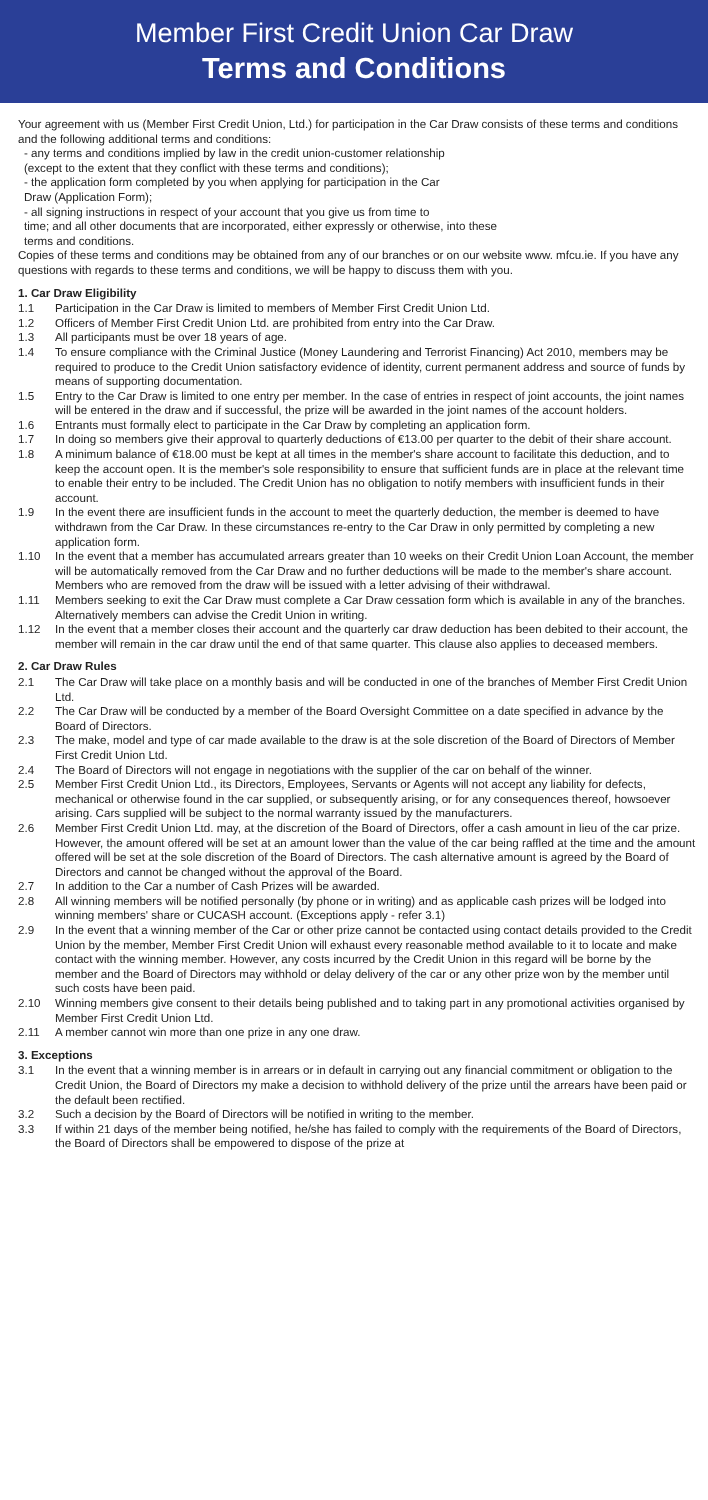Member First Credit Union Car Draw
Terms and Conditions
Your agreement with us (Member First Credit Union, Ltd.) for participation in the Car Draw consists of these terms and conditions and the following additional terms and conditions:
- any terms and conditions implied by law in the credit union-customer relationship
(except to the extent that they conflict with these terms and conditions);
- the application form completed by you when applying for participation in the Car
Draw (Application Form);
- all signing instructions in respect of your account that you give us from time to
time; and all other documents that are incorporated, either expressly or otherwise, into these
terms and conditions.
Copies of these terms and conditions may be obtained from any of our branches or on our website www. mfcu.ie. If you have any questions with regards to these terms and conditions, we will be happy to discuss them with you.
1. Car Draw Eligibility
1.1 Participation in the Car Draw is limited to members of Member First Credit Union Ltd.
1.2 Officers of Member First Credit Union Ltd. are prohibited from entry into the Car Draw.
1.3 All participants must be over 18 years of age.
1.4 To ensure compliance with the Criminal Justice (Money Laundering and Terrorist Financing) Act 2010, members may be required to produce to the Credit Union satisfactory evidence of identity, current permanent address and source of funds by means of supporting documentation.
1.5 Entry to the Car Draw is limited to one entry per member. In the case of entries in respect of joint accounts, the joint names will be entered in the draw and if successful, the prize will be awarded in the joint names of the account holders.
1.6 Entrants must formally elect to participate in the Car Draw by completing an application form.
1.7 In doing so members give their approval to quarterly deductions of €13.00 per quarter to the debit of their share account.
1.8 A minimum balance of €18.00 must be kept at all times in the member's share account to facilitate this deduction, and to keep the account open. It is the member's sole responsibility to ensure that sufficient funds are in place at the relevant time to enable their entry to be included. The Credit Union has no obligation to notify members with insufficient funds in their account.
1.9 In the event there are insufficient funds in the account to meet the quarterly deduction, the member is deemed to have withdrawn from the Car Draw. In these circumstances re-entry to the Car Draw in only permitted by completing a new application form.
1.10 In the event that a member has accumulated arrears greater than 10 weeks on their Credit Union Loan Account, the member will be automatically removed from the Car Draw and no further deductions will be made to the member's share account. Members who are removed from the draw will be issued with a letter advising of their withdrawal.
1.11 Members seeking to exit the Car Draw must complete a Car Draw cessation form which is available in any of the branches. Alternatively members can advise the Credit Union in writing.
1.12 In the event that a member closes their account and the quarterly car draw deduction has been debited to their account, the member will remain in the car draw until the end of that same quarter. This clause also applies to deceased members.
2. Car Draw Rules
2.1 The Car Draw will take place on a monthly basis and will be conducted in one of the branches of Member First Credit Union Ltd.
2.2 The Car Draw will be conducted by a member of the Board Oversight Committee on a date specified in advance by the Board of Directors.
2.3 The make, model and type of car made available to the draw is at the sole discretion of the Board of Directors of Member First Credit Union Ltd.
2.4 The Board of Directors will not engage in negotiations with the supplier of the car on behalf of the winner.
2.5 Member First Credit Union Ltd., its Directors, Employees, Servants or Agents will not accept any liability for defects, mechanical or otherwise found in the car supplied, or subsequently arising, or for any consequences thereof, howsoever arising. Cars supplied will be subject to the normal warranty issued by the manufacturers.
2.6 Member First Credit Union Ltd. may, at the discretion of the Board of Directors, offer a cash amount in lieu of the car prize. However, the amount offered will be set at an amount lower than the value of the car being raffled at the time and the amount offered will be set at the sole discretion of the Board of Directors. The cash alternative amount is agreed by the Board of Directors and cannot be changed without the approval of the Board.
2.7 In addition to the Car a number of Cash Prizes will be awarded.
2.8 All winning members will be notified personally (by phone or in writing) and as applicable cash prizes will be lodged into winning members' share or CUCASH account. (Exceptions apply - refer 3.1)
2.9 In the event that a winning member of the Car or other prize cannot be contacted using contact details provided to the Credit Union by the member, Member First Credit Union will exhaust every reasonable method available to it to locate and make contact with the winning member. However, any costs incurred by the Credit Union in this regard will be borne by the member and the Board of Directors may withhold or delay delivery of the car or any other prize won by the member until such costs have been paid.
2.10 Winning members give consent to their details being published and to taking part in any promotional activities organised by Member First Credit Union Ltd.
2.11 A member cannot win more than one prize in any one draw.
3. Exceptions
3.1 In the event that a winning member is in arrears or in default in carrying out any financial commitment or obligation to the Credit Union, the Board of Directors my make a decision to withhold delivery of the prize until the arrears have been paid or the default been rectified.
3.2 Such a decision by the Board of Directors will be notified in writing to the member.
3.3 If within 21 days of the member being notified, he/she has failed to comply with the requirements of the Board of Directors, the Board of Directors shall be empowered to dispose of the prize at